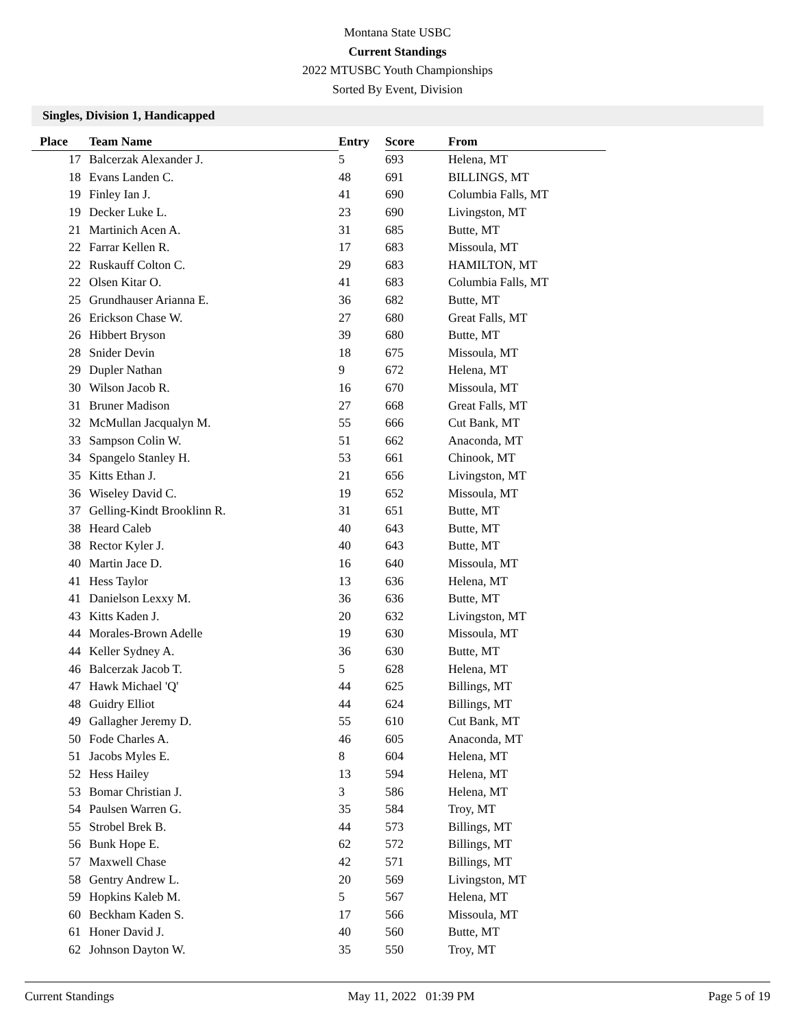Montana State USBC
Current Standings
2022 MTUSBC Youth Championships
Sorted By Event, Division
Singles, Division 1, Handicapped
| Place | Team Name | Entry | Score | From |
| --- | --- | --- | --- | --- |
| 17 | Balcerzak Alexander J. | 5 | 693 | Helena, MT |
| 18 | Evans Landen C. | 48 | 691 | BILLINGS, MT |
| 19 | Finley Ian J. | 41 | 690 | Columbia Falls, MT |
| 19 | Decker Luke L. | 23 | 690 | Livingston, MT |
| 21 | Martinich Acen A. | 31 | 685 | Butte, MT |
| 22 | Farrar Kellen R. | 17 | 683 | Missoula, MT |
| 22 | Ruskauff Colton C. | 29 | 683 | HAMILTON, MT |
| 22 | Olsen Kitar O. | 41 | 683 | Columbia Falls, MT |
| 25 | Grundhauser Arianna E. | 36 | 682 | Butte, MT |
| 26 | Erickson Chase W. | 27 | 680 | Great Falls, MT |
| 26 | Hibbert Bryson | 39 | 680 | Butte, MT |
| 28 | Snider Devin | 18 | 675 | Missoula, MT |
| 29 | Dupler Nathan | 9 | 672 | Helena, MT |
| 30 | Wilson Jacob R. | 16 | 670 | Missoula, MT |
| 31 | Bruner Madison | 27 | 668 | Great Falls, MT |
| 32 | McMullan Jacqualyn M. | 55 | 666 | Cut Bank, MT |
| 33 | Sampson Colin W. | 51 | 662 | Anaconda, MT |
| 34 | Spangelo Stanley H. | 53 | 661 | Chinook, MT |
| 35 | Kitts Ethan J. | 21 | 656 | Livingston, MT |
| 36 | Wiseley David C. | 19 | 652 | Missoula, MT |
| 37 | Gelling-Kindt Brooklinn R. | 31 | 651 | Butte, MT |
| 38 | Heard Caleb | 40 | 643 | Butte, MT |
| 38 | Rector Kyler J. | 40 | 643 | Butte, MT |
| 40 | Martin Jace D. | 16 | 640 | Missoula, MT |
| 41 | Hess Taylor | 13 | 636 | Helena, MT |
| 41 | Danielson Lexxy M. | 36 | 636 | Butte, MT |
| 43 | Kitts Kaden J. | 20 | 632 | Livingston, MT |
| 44 | Morales-Brown Adelle | 19 | 630 | Missoula, MT |
| 44 | Keller Sydney A. | 36 | 630 | Butte, MT |
| 46 | Balcerzak Jacob T. | 5 | 628 | Helena, MT |
| 47 | Hawk Michael 'Q' | 44 | 625 | Billings, MT |
| 48 | Guidry Elliot | 44 | 624 | Billings, MT |
| 49 | Gallagher Jeremy D. | 55 | 610 | Cut Bank, MT |
| 50 | Fode Charles A. | 46 | 605 | Anaconda, MT |
| 51 | Jacobs Myles E. | 8 | 604 | Helena, MT |
| 52 | Hess Hailey | 13 | 594 | Helena, MT |
| 53 | Bomar Christian J. | 3 | 586 | Helena, MT |
| 54 | Paulsen Warren G. | 35 | 584 | Troy, MT |
| 55 | Strobel Brek B. | 44 | 573 | Billings, MT |
| 56 | Bunk Hope E. | 62 | 572 | Billings, MT |
| 57 | Maxwell Chase | 42 | 571 | Billings, MT |
| 58 | Gentry Andrew L. | 20 | 569 | Livingston, MT |
| 59 | Hopkins Kaleb M. | 5 | 567 | Helena, MT |
| 60 | Beckham Kaden S. | 17 | 566 | Missoula, MT |
| 61 | Honer David J. | 40 | 560 | Butte, MT |
| 62 | Johnson Dayton W. | 35 | 550 | Troy, MT |
Current Standings May 11, 2022 01:39 PM Page 5 of 19